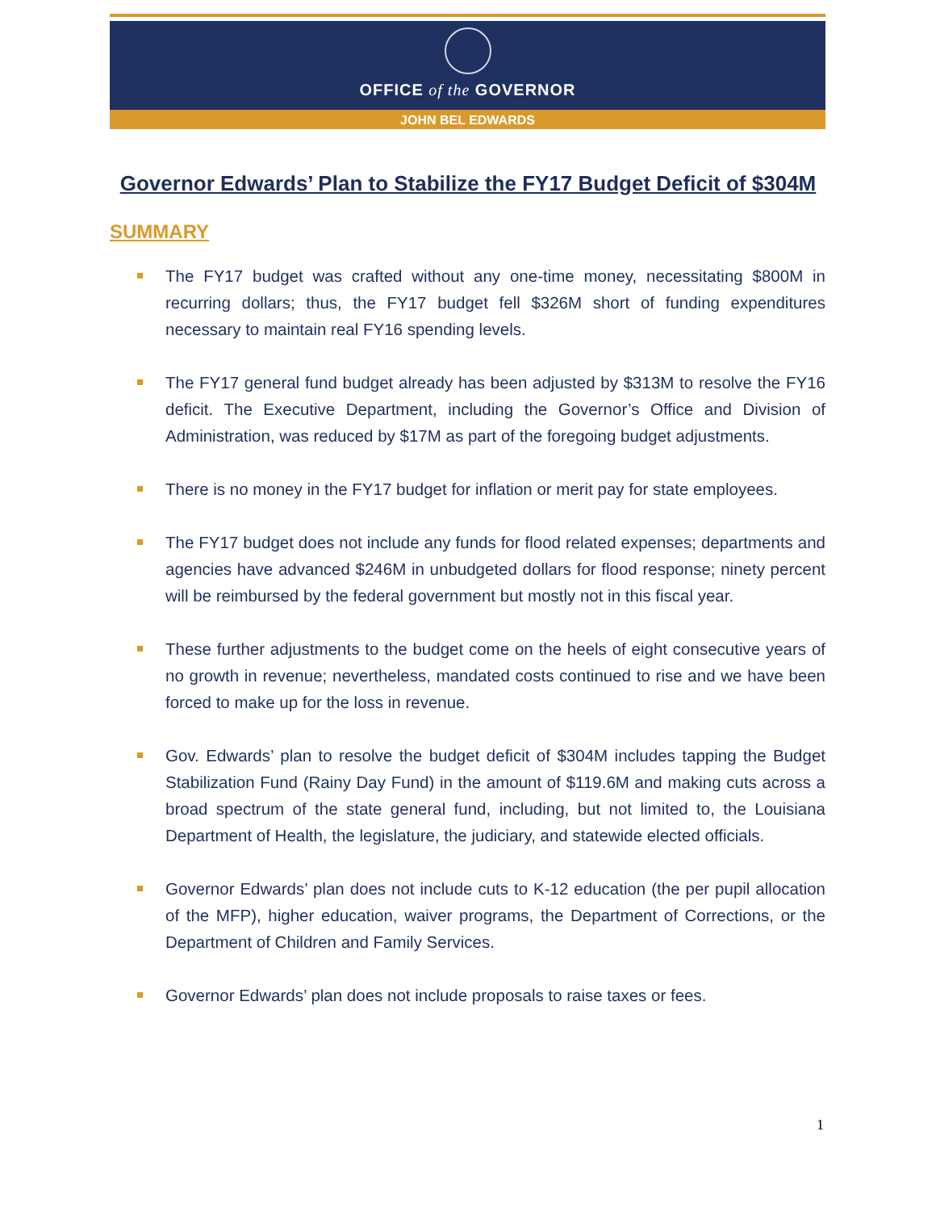OFFICE of the GOVERNOR
JOHN BEL EDWARDS
Governor Edwards’ Plan to Stabilize the FY17 Budget Deficit of $304M
SUMMARY
The FY17 budget was crafted without any one-time money, necessitating $800M in recurring dollars; thus, the FY17 budget fell $326M short of funding expenditures necessary to maintain real FY16 spending levels.
The FY17 general fund budget already has been adjusted by $313M to resolve the FY16 deficit. The Executive Department, including the Governor’s Office and Division of Administration, was reduced by $17M as part of the foregoing budget adjustments.
There is no money in the FY17 budget for inflation or merit pay for state employees.
The FY17 budget does not include any funds for flood related expenses; departments and agencies have advanced $246M in unbudgeted dollars for flood response; ninety percent will be reimbursed by the federal government but mostly not in this fiscal year.
These further adjustments to the budget come on the heels of eight consecutive years of no growth in revenue; nevertheless, mandated costs continued to rise and we have been forced to make up for the loss in revenue.
Gov. Edwards’ plan to resolve the budget deficit of $304M includes tapping the Budget Stabilization Fund (Rainy Day Fund) in the amount of $119.6M and making cuts across a broad spectrum of the state general fund, including, but not limited to, the Louisiana Department of Health, the legislature, the judiciary, and statewide elected officials.
Governor Edwards’ plan does not include cuts to K-12 education (the per pupil allocation of the MFP), higher education, waiver programs, the Department of Corrections, or the Department of Children and Family Services.
Governor Edwards’ plan does not include proposals to raise taxes or fees.
1